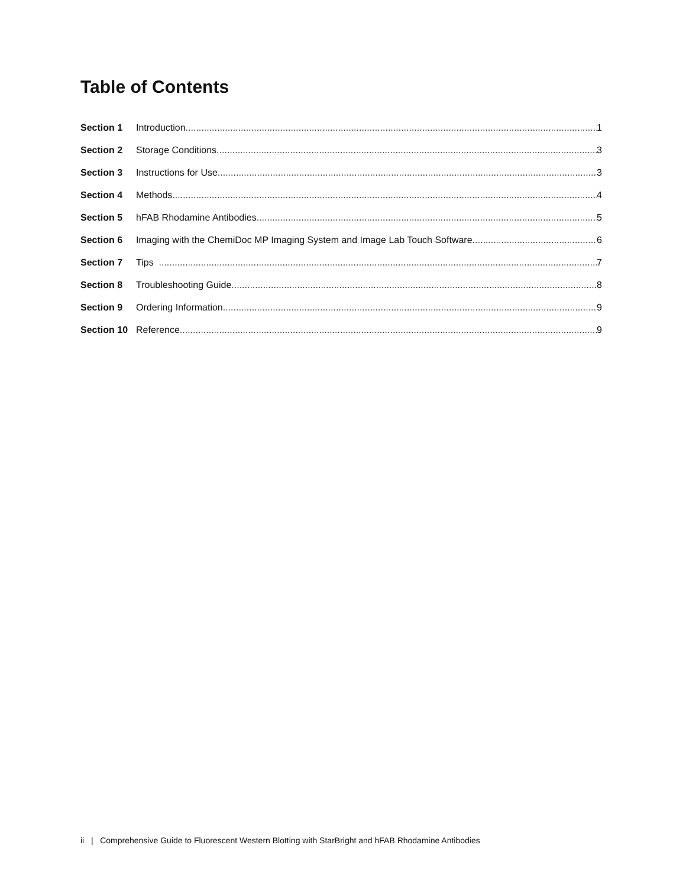Table of Contents
Section 1 Introduction 1
Section 2 Storage Conditions 3
Section 3 Instructions for Use 3
Section 4 Methods 4
Section 5 hFAB Rhodamine Antibodies 5
Section 6 Imaging with the ChemiDoc MP Imaging System and Image Lab Touch Software 6
Section 7 Tips 7
Section 8 Troubleshooting Guide 8
Section 9 Ordering Information 9
Section 10 Reference 9
ii | Comprehensive Guide to Fluorescent Western Blotting with StarBright and hFAB Rhodamine Antibodies